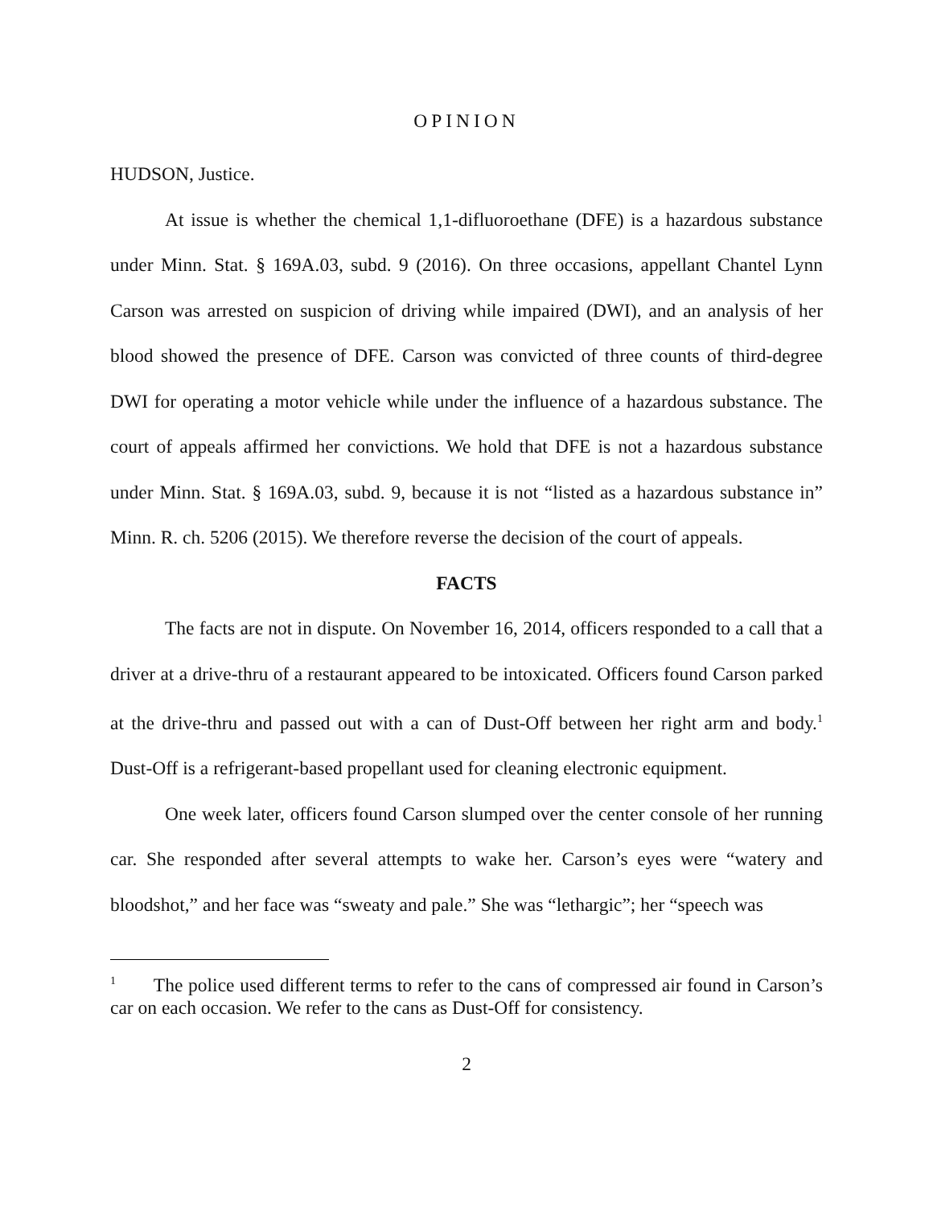OPINION
HUDSON, Justice.
At issue is whether the chemical 1,1-difluoroethane (DFE) is a hazardous substance under Minn. Stat. § 169A.03, subd. 9 (2016). On three occasions, appellant Chantel Lynn Carson was arrested on suspicion of driving while impaired (DWI), and an analysis of her blood showed the presence of DFE. Carson was convicted of three counts of third-degree DWI for operating a motor vehicle while under the influence of a hazardous substance. The court of appeals affirmed her convictions. We hold that DFE is not a hazardous substance under Minn. Stat. § 169A.03, subd. 9, because it is not “listed as a hazardous substance in” Minn. R. ch. 5206 (2015). We therefore reverse the decision of the court of appeals.
FACTS
The facts are not in dispute. On November 16, 2014, officers responded to a call that a driver at a drive-thru of a restaurant appeared to be intoxicated. Officers found Carson parked at the drive-thru and passed out with a can of Dust-Off between her right arm and body.<sup>1</sup> Dust-Off is a refrigerant-based propellant used for cleaning electronic equipment.
One week later, officers found Carson slumped over the center console of her running car. She responded after several attempts to wake her. Carson’s eyes were “watery and bloodshot,” and her face was “sweaty and pale.” She was “lethargic”; her “speech was
<sup>1</sup> The police used different terms to refer to the cans of compressed air found in Carson’s car on each occasion. We refer to the cans as Dust-Off for consistency.
2